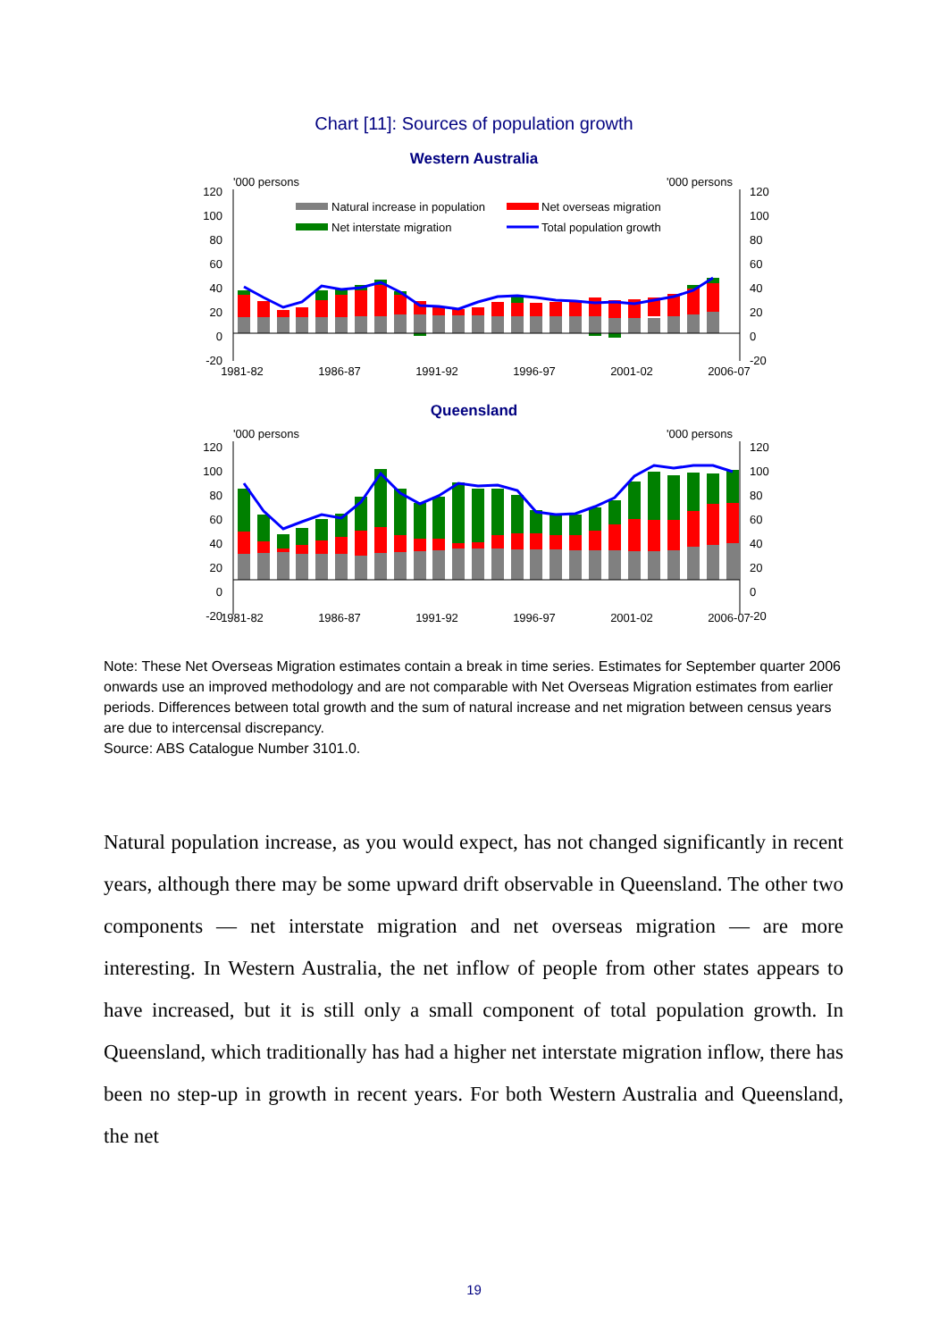Chart [11]: Sources of population growth
Western Australia
'000 persons
'000 persons
120
100
80
60
40
20
0
-20
120
100
80
60
40
20
0
-20
Natural increase in population
Net overseas migration
Net interstate migration
Total population growth
1981-82
1986-87
1991-92
1996-97
2001-02
2006-07
Queensland
'000 persons
'000 persons
120
100
80
60
40
20
0
-20
120
100
80
60
40
20
0
-20
1981-82
1986-87
1991-92
1996-97
2001-02
2006-07
Note: These Net Overseas Migration estimates contain a break in time series. Estimates for September quarter 2006 onwards use an improved methodology and are not comparable with Net Overseas Migration estimates from earlier periods. Differences between total growth and the sum of natural increase and net migration between census years are due to intercensal discrepancy.
Source: ABS Catalogue Number 3101.0.
Natural population increase, as you would expect, has not changed significantly in recent years, although there may be some upward drift observable in Queensland. The other two components — net interstate migration and net overseas migration — are more interesting. In Western Australia, the net inflow of people from other states appears to have increased, but it is still only a small component of total population growth. In Queensland, which traditionally has had a higher net interstate migration inflow, there has been no step-up in growth in recent years. For both Western Australia and Queensland, the net
19